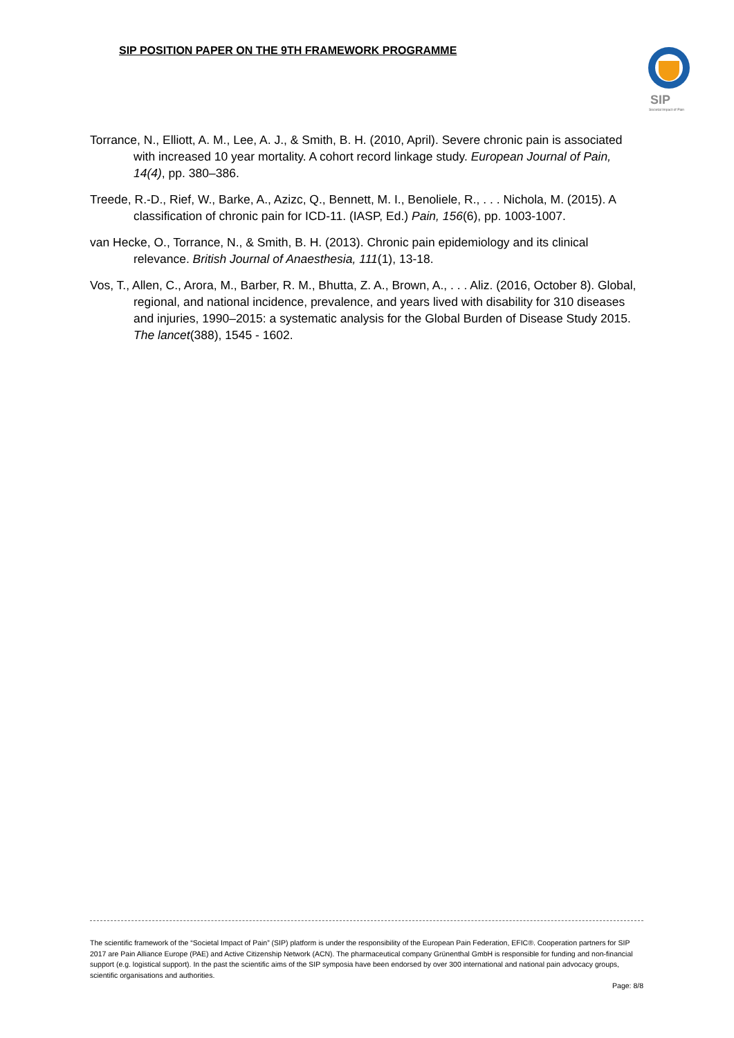SIP POSITION PAPER ON THE 9TH FRAMEWORK PROGRAMME
SIP
Societal Impact of Pain
Torrance, N., Elliott, A. M., Lee, A. J., & Smith, B. H. (2010, April). Severe chronic pain is associated with increased 10 year mortality. A cohort record linkage study. European Journal of Pain, 14(4), pp. 380–386.
Treede, R.-D., Rief, W., Barke, A., Azizc, Q., Bennett, M. I., Benoliele, R., . . . Nichola, M. (2015). A classification of chronic pain for ICD-11. (IASP, Ed.) Pain, 156(6), pp. 1003-1007.
van Hecke, O., Torrance, N., & Smith, B. H. (2013). Chronic pain epidemiology and its clinical relevance. British Journal of Anaesthesia, 111(1), 13-18.
Vos, T., Allen, C., Arora, M., Barber, R. M., Bhutta, Z. A., Brown, A., . . . Aliz. (2016, October 8). Global, regional, and national incidence, prevalence, and years lived with disability for 310 diseases and injuries, 1990–2015: a systematic analysis for the Global Burden of Disease Study 2015. The lancet(388), 1545 - 1602.
The scientific framework of the “Societal Impact of Pain” (SIP) platform is under the responsibility of the European Pain Federation, EFIC®. Cooperation partners for SIP 2017 are Pain Alliance Europe (PAE) and Active Citizenship Network (ACN). The pharmaceutical company Grünenthal GmbH is responsible for funding and non-financial support (e.g. logistical support). In the past the scientific aims of the SIP symposia have been endorsed by over 300 international and national pain advocacy groups, scientific organisations and authorities.
Page: 8/8